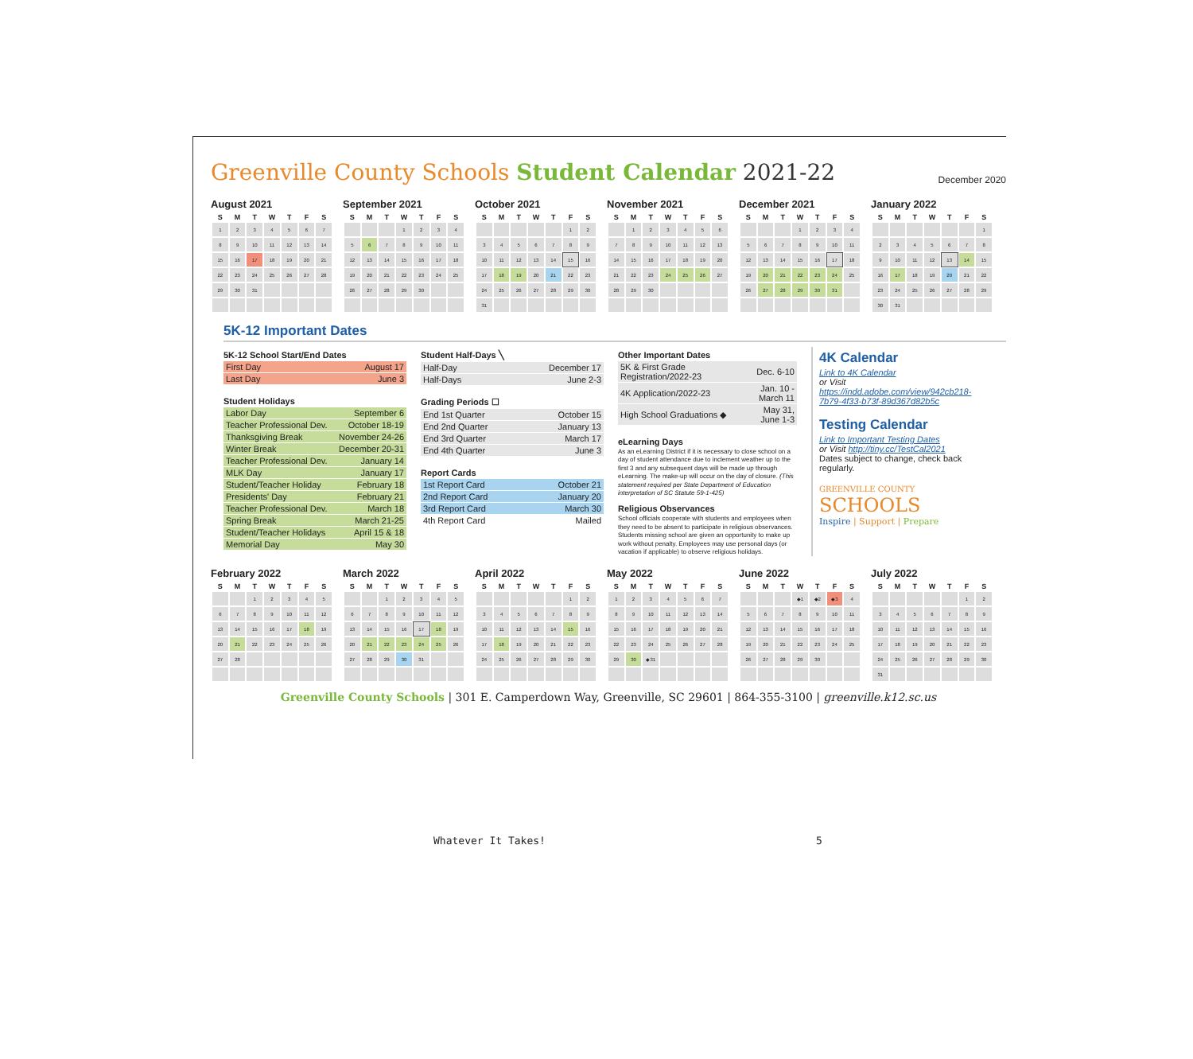Greenville County Schools Student Calendar 2021-22
December 2020
August 2021
| S | M | T | W | T | F | S |
| --- | --- | --- | --- | --- | --- | --- |
| 1 | 2 | 3 | 4 | 5 | 6 | 7 |
| 8 | 9 | 10 | 11 | 12 | 13 | 14 |
| 15 | 16 | 17 | 18 | 19 | 20 | 21 |
| 22 | 23 | 24 | 25 | 26 | 27 | 28 |
| 29 | 30 | 31 | | | | |
September 2021
| S | M | T | W | T | F | S |
| --- | --- | --- | --- | --- | --- | --- |
| | | | 1 | 2 | 3 | 4 |
| 5 | 6 | 7 | 8 | 9 | 10 | 11 |
| 12 | 13 | 14 | 15 | 16 | 17 | 18 |
| 19 | 20 | 21 | 22 | 23 | 24 | 25 |
| 26 | 27 | 28 | 29 | 30 | | |
October 2021
| S | M | T | W | T | F | S |
| --- | --- | --- | --- | --- | --- | --- |
| | | | | | 1 | 2 |
| 3 | 4 | 5 | 6 | 7 | 8 | 9 |
| 10 | 11 | 12 | 13 | 14 | 15 | 16 |
| 17 | 18 | 19 | 20 | 21 | 22 | 23 |
| 24 | 25 | 26 | 27 | 28 | 29 | 30 |
| 31 | | | | | | |
November 2021
| S | M | T | W | T | F | S |
| --- | --- | --- | --- | --- | --- | --- |
| | 1 | 2 | 3 | 4 | 5 | 6 |
| 7 | 8 | 9 | 10 | 11 | 12 | 13 |
| 14 | 15 | 16 | 17 | 18 | 19 | 20 |
| 21 | 22 | 23 | 24 | 25 | 26 | 27 |
| 28 | 29 | 30 | | | | |
December 2021
| S | M | T | W | T | F | S |
| --- | --- | --- | --- | --- | --- | --- |
| | | | 1 | 2 | 3 | 4 |
| 5 | 6 | 7 | 8 | 9 | 10 | 11 |
| 12 | 13 | 14 | 15 | 16 | 17 | 18 |
| 19 | 20 | 21 | 22 | 23 | 24 | 25 |
| 26 | 27 | 28 | 29 | 30 | 31 | |
January 2022
| S | M | T | W | T | F | S |
| --- | --- | --- | --- | --- | --- | --- |
| | | | | | | 1 |
| 2 | 3 | 4 | 5 | 6 | 7 | 8 |
| 9 | 10 | 11 | 12 | 13 | 14 | 15 |
| 16 | 17 | 18 | 19 | 20 | 21 | 22 |
| 23 | 24 | 25 | 26 | 27 | 28 | 29 |
| 30 | 31 | | | | | |
5K-12 Important Dates
5K-12 School Start/End Dates
| First Day | August 17 |
| Last Day | June 3 |
Student Holidays
| Labor Day | September 6 |
| Teacher Professional Dev. | October 18-19 |
| Thanksgiving Break | November 24-26 |
| Winter Break | December 20-31 |
| Teacher Professional Dev. | January 14 |
| MLK Day | January 17 |
| Student/Teacher Holiday | February 18 |
| Presidents' Day | February 21 |
| Teacher Professional Dev. | March 18 |
| Spring Break | March 21-25 |
| Student/Teacher Holidays | April 15 & 18 |
| Memorial Day | May 30 |
Student Half-Days ╲
| Half-Day | December 17 |
| Half-Days | June 2-3 |
Grading Periods ☐
| End 1st Quarter | October 15 |
| End 2nd Quarter | January 13 |
| End 3rd Quarter | March 17 |
| End 4th Quarter | June 3 |
Report Cards
| 1st Report Card | October 21 |
| 2nd Report Card | January 20 |
| 3rd Report Card | March 30 |
| 4th Report Card | Mailed |
Other Important Dates
| 5K & First Grade Registration/2022-23 | Dec. 6-10 |
| 4K Application/2022-23 | Jan. 10 - March 11 |
| High School Graduations ◆ | May 31, June 1-3 |
eLearning Days
As an eLearning District if it is necessary to close school on a day of student attendance due to inclement weather up to the first 3 and any subsequent days will be made up through eLearning. The make-up will occur on the day of closure. (This statement required per State Department of Education interpretation of SC Statute 59-1-425)
Religious Observances
School officials cooperate with students and employees when they need to be absent to participate in religious observances. Students missing school are given an opportunity to make up work without penalty. Employees may use personal days (or vacation if applicable) to observe religious holidays.
4K Calendar
Link to 4K Calendar
or Visit https://indd.adobe.com/view/942cb218-7b79-4f33-b73f-89d367d82b5c
Testing Calendar
Link to Important Testing Dates
or Visit http://tiny.cc/TestCal2021
Dates subject to change, check back regularly.
GREENVILLE COUNTY
SCHOOLS
Inspire | Support | Prepare
February 2022
| S | M | T | W | T | F | S |
| --- | --- | --- | --- | --- | --- | --- |
| | | 1 | 2 | 3 | 4 | 5 |
| 6 | 7 | 8 | 9 | 10 | 11 | 12 |
| 13 | 14 | 15 | 16 | 17 | 18 | 19 |
| 20 | 21 | 22 | 23 | 24 | 25 | 26 |
| 27 | 28 | | | | | |
March 2022
| S | M | T | W | T | F | S |
| --- | --- | --- | --- | --- | --- | --- |
| | | 1 | 2 | 3 | 4 | 5 |
| 6 | 7 | 8 | 9 | 10 | 11 | 12 |
| 13 | 14 | 15 | 16 | 17 | 18 | 19 |
| 20 | 21 | 22 | 23 | 24 | 25 | 26 |
| 27 | 28 | 29 | 30 | 31 | | |
April 2022
| S | M | T | W | T | F | S |
| --- | --- | --- | --- | --- | --- | --- |
| | | | | | 1 | 2 |
| 3 | 4 | 5 | 6 | 7 | 8 | 9 |
| 10 | 11 | 12 | 13 | 14 | 15 | 16 |
| 17 | 18 | 19 | 20 | 21 | 22 | 23 |
| 24 | 25 | 26 | 27 | 28 | 29 | 30 |
May 2022
| S | M | T | W | T | F | S |
| --- | --- | --- | --- | --- | --- | --- |
| 1 | 2 | 3 | 4 | 5 | 6 | 7 |
| 8 | 9 | 10 | 11 | 12 | 13 | 14 |
| 15 | 16 | 17 | 18 | 19 | 20 | 21 |
| 22 | 23 | 24 | 25 | 26 | 27 | 28 |
| 29 | 30 | ◆31 | | | | |
June 2022
| S | M | T | W | T | F | S |
| --- | --- | --- | --- | --- | --- | --- |
| | | | ◆1 | ◆2 | ◆3 | 4 |
| 5 | 6 | 7 | 8 | 9 | 10 | 11 |
| 12 | 13 | 14 | 15 | 16 | 17 | 18 |
| 19 | 20 | 21 | 22 | 23 | 24 | 25 |
| 26 | 27 | 28 | 29 | 30 | | |
July 2022
| S | M | T | W | T | F | S |
| --- | --- | --- | --- | --- | --- | --- |
| | | | | | 1 | 2 |
| 3 | 4 | 5 | 6 | 7 | 8 | 9 |
| 10 | 11 | 12 | 13 | 14 | 15 | 16 |
| 17 | 18 | 19 | 20 | 21 | 22 | 23 |
| 24 | 25 | 26 | 27 | 28 | 29 | 30 |
| 31 | | | | | | |
Greenville County Schools | 301 E. Camperdown Way, Greenville, SC 29601 | 864-355-3100 | greenville.k12.sc.us
Whatever It Takes! 5